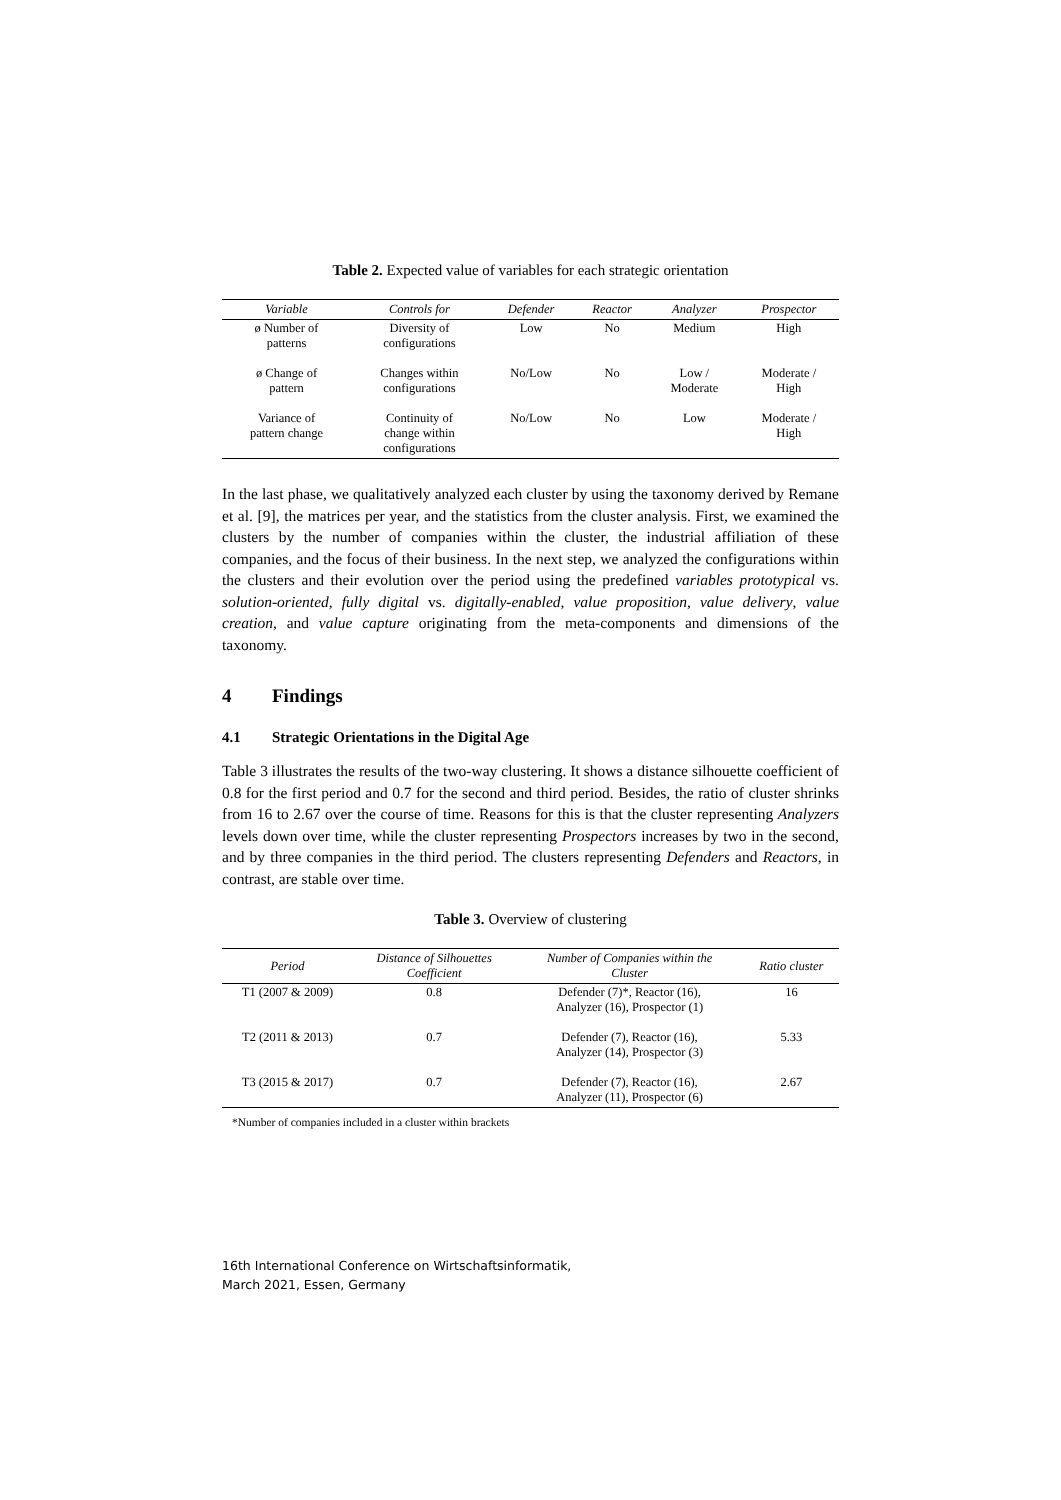Table 2. Expected value of variables for each strategic orientation
| Variable | Controls for | Defender | Reactor | Analyzer | Prospector |
| --- | --- | --- | --- | --- | --- |
| ø Number of patterns | Diversity of configurations | Low | No | Medium | High |
| ø Change of pattern | Changes within configurations | No/Low | No | Low / Moderate | Moderate / High |
| Variance of pattern change | Continuity of change within configurations | No/Low | No | Low | Moderate / High |
In the last phase, we qualitatively analyzed each cluster by using the taxonomy derived by Remane et al. [9], the matrices per year, and the statistics from the cluster analysis. First, we examined the clusters by the number of companies within the cluster, the industrial affiliation of these companies, and the focus of their business. In the next step, we analyzed the configurations within the clusters and their evolution over the period using the predefined variables prototypical vs. solution-oriented, fully digital vs. digitally-enabled, value proposition, value delivery, value creation, and value capture originating from the meta-components and dimensions of the taxonomy.
4 Findings
4.1 Strategic Orientations in the Digital Age
Table 3 illustrates the results of the two-way clustering. It shows a distance silhouette coefficient of 0.8 for the first period and 0.7 for the second and third period. Besides, the ratio of cluster shrinks from 16 to 2.67 over the course of time. Reasons for this is that the cluster representing Analyzers levels down over time, while the cluster representing Prospectors increases by two in the second, and by three companies in the third period. The clusters representing Defenders and Reactors, in contrast, are stable over time.
Table 3. Overview of clustering
| Period | Distance of Silhouettes Coefficient | Number of Companies within the Cluster | Ratio cluster |
| --- | --- | --- | --- |
| T1 (2007 & 2009) | 0.8 | Defender (7)*, Reactor (16), Analyzer (16), Prospector (1) | 16 |
| T2 (2011 & 2013) | 0.7 | Defender (7), Reactor (16), Analyzer (14), Prospector (3) | 5.33 |
| T3 (2015 & 2017) | 0.7 | Defender (7), Reactor (16), Analyzer (11), Prospector (6) | 2.67 |
*Number of companies included in a cluster within brackets
16th International Conference on Wirtschaftsinformatik,
March 2021, Essen, Germany